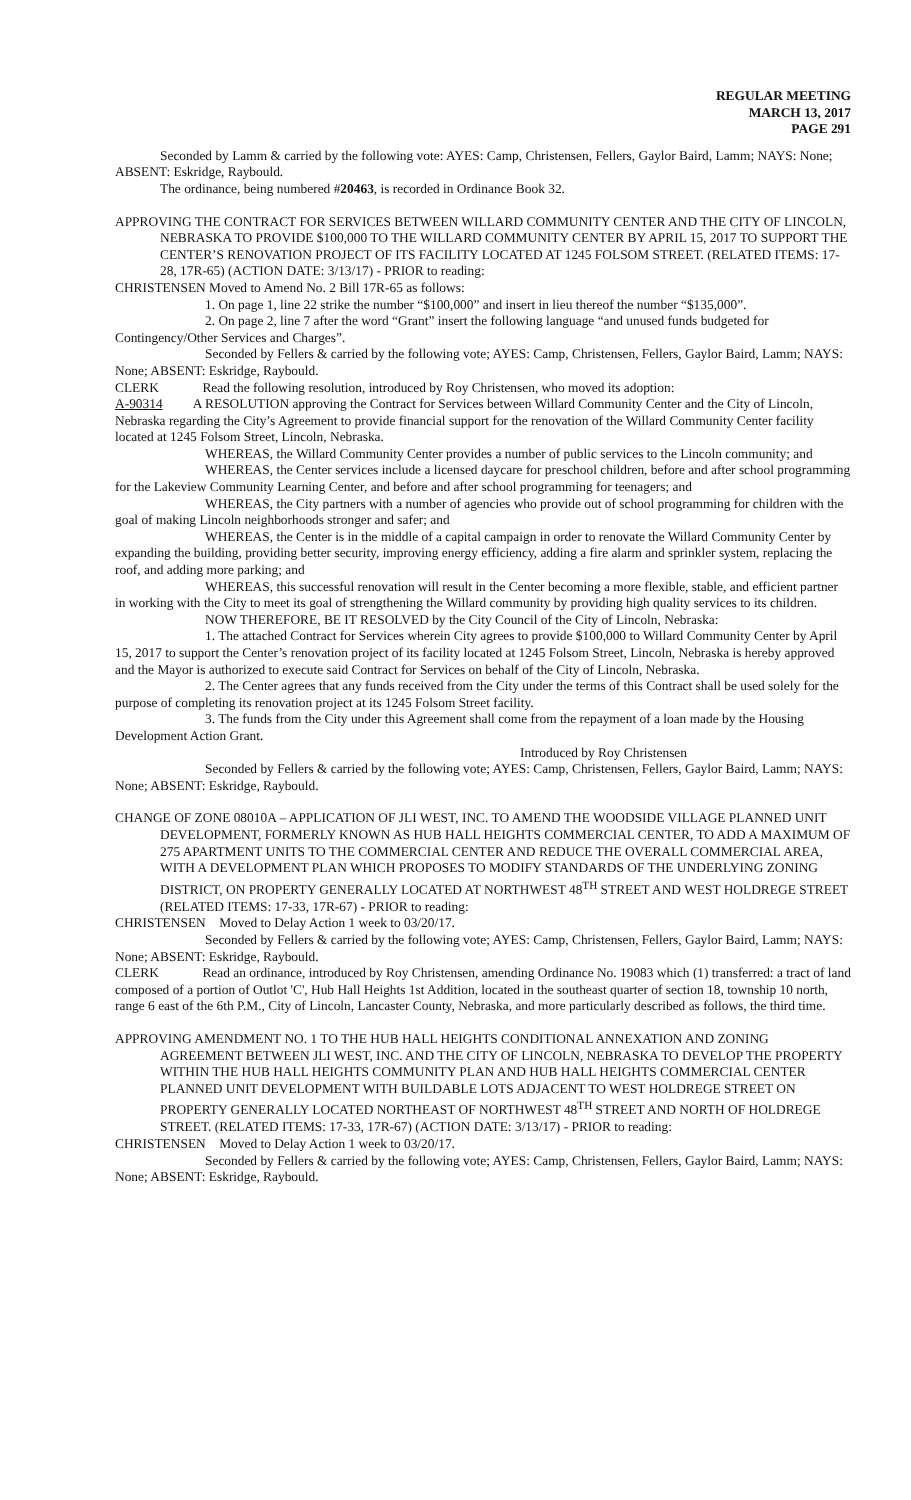REGULAR MEETING
MARCH 13, 2017
PAGE 291
Seconded by Lamm & carried by the following vote: AYES: Camp, Christensen, Fellers, Gaylor Baird, Lamm; NAYS: None; ABSENT: Eskridge, Raybould.
The ordinance, being numbered #20463, is recorded in Ordinance Book 32.
APPROVING THE CONTRACT FOR SERVICES BETWEEN WILLARD COMMUNITY CENTER AND THE CITY OF LINCOLN, NEBRASKA TO PROVIDE $100,000 TO THE WILLARD COMMUNITY CENTER BY APRIL 15, 2017 TO SUPPORT THE CENTER’S RENOVATION PROJECT OF ITS FACILITY LOCATED AT 1245 FOLSOM STREET. (RELATED ITEMS: 17-28, 17R-65) (ACTION DATE: 3/13/17) - PRIOR to reading:
CHRISTENSEN Moved to Amend No. 2 Bill 17R-65 as follows:
1. On page 1, line 22 strike the number “$100,000” and insert in lieu thereof the number “$135,000”.
2. On page 2, line 7 after the word “Grant” insert the following language “and unused funds budgeted for Contingency/Other Services and Charges”.
Seconded by Fellers & carried by the following vote; AYES: Camp, Christensen, Fellers, Gaylor Baird, Lamm; NAYS: None; ABSENT: Eskridge, Raybould.
CLERK Read the following resolution, introduced by Roy Christensen, who moved its adoption:
A-90314 A RESOLUTION approving the Contract for Services between Willard Community Center and the City of Lincoln, Nebraska regarding the City’s Agreement to provide financial support for the renovation of the Willard Community Center facility located at 1245 Folsom Street, Lincoln, Nebraska.
WHEREAS, the Willard Community Center provides a number of public services to the Lincoln community; and
WHEREAS, the Center services include a licensed daycare for preschool children, before and after school programming for the Lakeview Community Learning Center, and before and after school programming for teenagers; and
WHEREAS, the City partners with a number of agencies who provide out of school programming for children with the goal of making Lincoln neighborhoods stronger and safer; and
WHEREAS, the Center is in the middle of a capital campaign in order to renovate the Willard Community Center by expanding the building, providing better security, improving energy efficiency, adding a fire alarm and sprinkler system, replacing the roof, and adding more parking; and
WHEREAS, this successful renovation will result in the Center becoming a more flexible, stable, and efficient partner in working with the City to meet its goal of strengthening the Willard community by providing high quality services to its children.
NOW THEREFORE, BE IT RESOLVED by the City Council of the City of Lincoln, Nebraska:
1. The attached Contract for Services wherein City agrees to provide $100,000 to Willard Community Center by April 15, 2017 to support the Center’s renovation project of its facility located at 1245 Folsom Street, Lincoln, Nebraska is hereby approved and the Mayor is authorized to execute said Contract for Services on behalf of the City of Lincoln, Nebraska.
2. The Center agrees that any funds received from the City under the terms of this Contract shall be used solely for the purpose of completing its renovation project at its 1245 Folsom Street facility.
3. The funds from the City under this Agreement shall come from the repayment of a loan made by the Housing Development Action Grant.
Introduced by Roy Christensen
Seconded by Fellers & carried by the following vote; AYES: Camp, Christensen, Fellers, Gaylor Baird, Lamm; NAYS: None; ABSENT: Eskridge, Raybould.
CHANGE OF ZONE 08010A – APPLICATION OF JLI WEST, INC. TO AMEND THE WOODSIDE VILLAGE PLANNED UNIT DEVELOPMENT, FORMERLY KNOWN AS HUB HALL HEIGHTS COMMERCIAL CENTER, TO ADD A MAXIMUM OF 275 APARTMENT UNITS TO THE COMMERCIAL CENTER AND REDUCE THE OVERALL COMMERCIAL AREA, WITH A DEVELOPMENT PLAN WHICH PROPOSES TO MODIFY STANDARDS OF THE UNDERLYING ZONING DISTRICT, ON PROPERTY GENERALLY LOCATED AT NORTHWEST 48<sup>TH</sup> STREET AND WEST HOLDREGE STREET (RELATED ITEMS: 17-33, 17R-67) - PRIOR to reading:
CHRISTENSEN Moved to Delay Action 1 week to 03/20/17.
Seconded by Fellers & carried by the following vote; AYES: Camp, Christensen, Fellers, Gaylor Baird, Lamm; NAYS: None; ABSENT: Eskridge, Raybould.
CLERK Read an ordinance, introduced by Roy Christensen, amending Ordinance No. 19083 which (1) transferred: a tract of land composed of a portion of Outlot 'C', Hub Hall Heights 1st Addition, located in the southeast quarter of section 18, township 10 north, range 6 east of the 6th P.M., City of Lincoln, Lancaster County, Nebraska, and more particularly described as follows, the third time.
APPROVING AMENDMENT NO. 1 TO THE HUB HALL HEIGHTS CONDITIONAL ANNEXATION AND ZONING AGREEMENT BETWEEN JLI WEST, INC. AND THE CITY OF LINCOLN, NEBRASKA TO DEVELOP THE PROPERTY WITHIN THE HUB HALL HEIGHTS COMMUNITY PLAN AND HUB HALL HEIGHTS COMMERCIAL CENTER PLANNED UNIT DEVELOPMENT WITH BUILDABLE LOTS ADJACENT TO WEST HOLDREGE STREET ON PROPERTY GENERALLY LOCATED NORTHEAST OF NORTHWEST 48<sup>TH</sup> STREET AND NORTH OF HOLDREGE STREET. (RELATED ITEMS: 17-33, 17R-67) (ACTION DATE: 3/13/17) - PRIOR to reading:
CHRISTENSEN Moved to Delay Action 1 week to 03/20/17.
Seconded by Fellers & carried by the following vote; AYES: Camp, Christensen, Fellers, Gaylor Baird, Lamm; NAYS: None; ABSENT: Eskridge, Raybould.